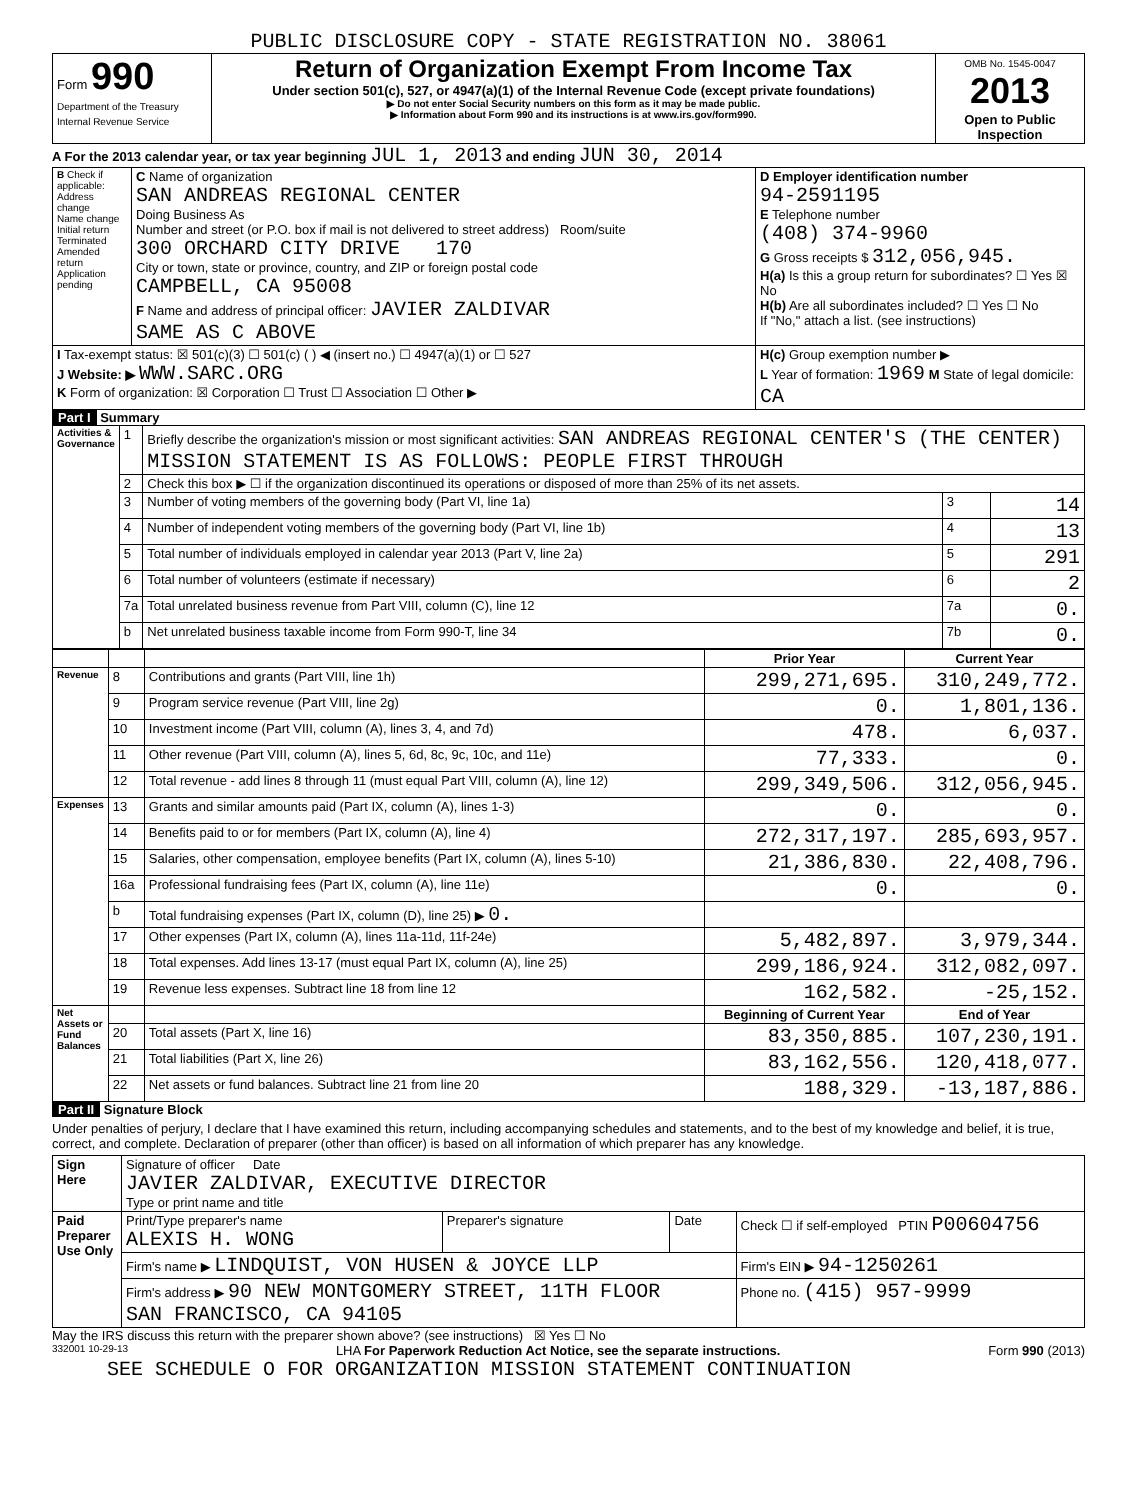PUBLIC DISCLOSURE COPY - STATE REGISTRATION NO. 38061
| Form 990 Department of the Treasury Internal Revenue Service | Return of Organization Exempt From Income Tax Under section 501(c), 527, or 4947(a)(1) of the Internal Revenue Code (except private foundations) ▶ Do not enter Social Security numbers on this form as it may be made public. ▶ Information about Form 990 and its instructions is at www.irs.gov/form990. | OMB No. 1545-0047 2013 Open to Public Inspection |
A For the 2013 calendar year, or tax year beginning JUL 1, 2013 and ending JUN 30, 2014
| B Check if applicable: Address change Name change Initial return Terminated Amended return Application pending | C Name of organization SAN ANDREAS REGIONAL CENTER Doing Business As Number and street (or P.O. box if mail is not delivered to street address) Room/suite 300 ORCHARD CITY DRIVE 170 City or town, state or province, country, and ZIP or foreign postal code CAMPBELL, CA 95008 F Name and address of principal officer: JAVIER ZALDIVAR SAME AS C ABOVE | D Employer identification number 94-2591195 E Telephone number (408) 374-9960 G Gross receipts $ 312,056,945. H(a) Is this a group return for subordinates? ☐ Yes ☒ No H(b) Are all subordinates included? ☐ Yes ☐ No If "No," attach a list. (see instructions) |
| I Tax-exempt status: ☒ 501(c)(3) ☐ 501(c) ( ) ◀ (insert no.) ☐ 4947(a)(1) or ☐ 527 J Website: ▶ WWW.SARC.ORG K Form of organization: ☒ Corporation ☐ Trust ☐ Association ☐ Other ▶ | | H(c) Group exemption number ▶ L Year of formation: 1969 M State of legal domicile: CA |
Part I Summary
| Activities & Governance | 1 | Briefly describe the organization's mission or most significant activities: SAN ANDREAS REGIONAL CENTER'S (THE CENTER) MISSION STATEMENT IS AS FOLLOWS: PEOPLE FIRST THROUGH | | |
| | 2 | Check this box ▶ ☐ if the organization discontinued its operations or disposed of more than 25% of its net assets. | | |
| | 3 | Number of voting members of the governing body (Part VI, line 1a) | 3 | 14 |
| | 4 | Number of independent voting members of the governing body (Part VI, line 1b) | 4 | 13 |
| | 5 | Total number of individuals employed in calendar year 2013 (Part V, line 2a) | 5 | 291 |
| | 6 | Total number of volunteers (estimate if necessary) | 6 | 2 |
| | 7a | Total unrelated business revenue from Part VIII, column (C), line 12 | 7a | 0. |
| | b | Net unrelated business taxable income from Form 990-T, line 34 | 7b | 0. |
| | | | Prior Year | Current Year |
| --- | --- | --- | --- | --- |
| Revenue | 8 | Contributions and grants (Part VIII, line 1h) | 299,271,695. | 310,249,772. |
| | 9 | Program service revenue (Part VIII, line 2g) | 0. | 1,801,136. |
| | 10 | Investment income (Part VIII, column (A), lines 3, 4, and 7d) | 478. | 6,037. |
| | 11 | Other revenue (Part VIII, column (A), lines 5, 6d, 8c, 9c, 10c, and 11e) | 77,333. | 0. |
| | 12 | Total revenue - add lines 8 through 11 (must equal Part VIII, column (A), line 12) | 299,349,506. | 312,056,945. |
| Expenses | 13 | Grants and similar amounts paid (Part IX, column (A), lines 1-3) | 0. | 0. |
| | 14 | Benefits paid to or for members (Part IX, column (A), line 4) | 272,317,197. | 285,693,957. |
| | 15 | Salaries, other compensation, employee benefits (Part IX, column (A), lines 5-10) | 21,386,830. | 22,408,796. |
| | 16a | Professional fundraising fees (Part IX, column (A), line 11e) | 0. | 0. |
| | b | Total fundraising expenses (Part IX, column (D), line 25) ▶ 0. | | |
| | 17 | Other expenses (Part IX, column (A), lines 11a-11d, 11f-24e) | 5,482,897. | 3,979,344. |
| | 18 | Total expenses. Add lines 13-17 (must equal Part IX, column (A), line 25) | 299,186,924. | 312,082,097. |
| | 19 | Revenue less expenses. Subtract line 18 from line 12 | 162,582. | -25,152. |
| Net Assets or Fund Balances | | | Beginning of Current Year | End of Year |
| | 20 | Total assets (Part X, line 16) | 83,350,885. | 107,230,191. |
| | 21 | Total liabilities (Part X, line 26) | 83,162,556. | 120,418,077. |
| | 22 | Net assets or fund balances. Subtract line 21 from line 20 | 188,329. | -13,187,886. |
Part II Signature Block
Under penalties of perjury, I declare that I have examined this return, including accompanying schedules and statements, and to the best of my knowledge and belief, it is true, correct, and complete. Declaration of preparer (other than officer) is based on all information of which preparer has any knowledge.
| Sign Here | Signature of officer Date JAVIER ZALDIVAR, EXECUTIVE DIRECTOR Type or print name and title | | | |
| Paid Preparer Use Only | Print/Type preparer's name ALEXIS H. WONG | Preparer's signature | Date | Check ☐ if self-employed PTIN P00604756 |
| | Firm's name ▶ LINDQUIST, VON HUSEN & JOYCE LLP | | | Firm's EIN ▶ 94-1250261 |
| | Firm's address ▶ 90 NEW MONTGOMERY STREET, 11TH FLOOR SAN FRANCISCO, CA 94105 | | | Phone no. (415) 957-9999 |
May the IRS discuss this return with the preparer shown above? (see instructions) ☒ Yes ☐ No
332001 10-29-13 LHA For Paperwork Reduction Act Notice, see the separate instructions. Form 990 (2013)
SEE SCHEDULE O FOR ORGANIZATION MISSION STATEMENT CONTINUATION